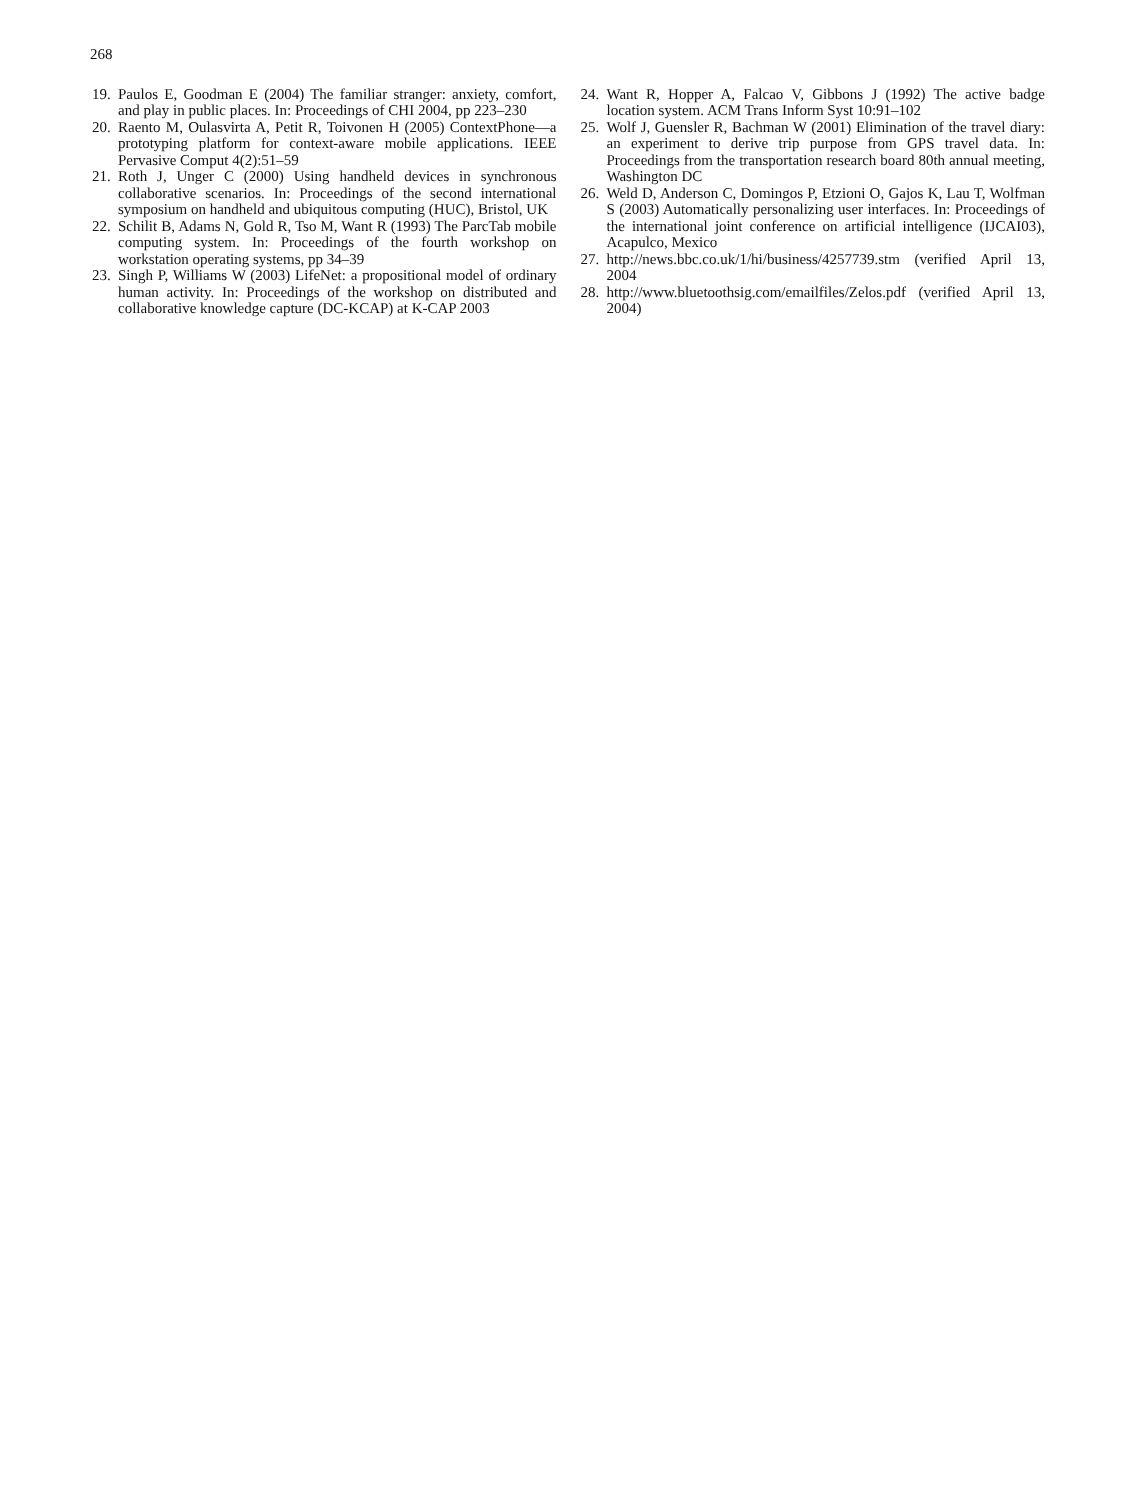268
19. Paulos E, Goodman E (2004) The familiar stranger: anxiety, comfort, and play in public places. In: Proceedings of CHI 2004, pp 223–230
20. Raento M, Oulasvirta A, Petit R, Toivonen H (2005) ContextPhone—a prototyping platform for context-aware mobile applications. IEEE Pervasive Comput 4(2):51–59
21. Roth J, Unger C (2000) Using handheld devices in synchronous collaborative scenarios. In: Proceedings of the second international symposium on handheld and ubiquitous computing (HUC), Bristol, UK
22. Schilit B, Adams N, Gold R, Tso M, Want R (1993) The ParcTab mobile computing system. In: Proceedings of the fourth workshop on workstation operating systems, pp 34–39
23. Singh P, Williams W (2003) LifeNet: a propositional model of ordinary human activity. In: Proceedings of the workshop on distributed and collaborative knowledge capture (DC-KCAP) at K-CAP 2003
24. Want R, Hopper A, Falcao V, Gibbons J (1992) The active badge location system. ACM Trans Inform Syst 10:91–102
25. Wolf J, Guensler R, Bachman W (2001) Elimination of the travel diary: an experiment to derive trip purpose from GPS travel data. In: Proceedings from the transportation research board 80th annual meeting, Washington DC
26. Weld D, Anderson C, Domingos P, Etzioni O, Gajos K, Lau T, Wolfman S (2003) Automatically personalizing user interfaces. In: Proceedings of the international joint conference on artificial intelligence (IJCAI03), Acapulco, Mexico
27. http://news.bbc.co.uk/1/hi/business/4257739.stm (verified April 13, 2004
28. http://www.bluetoothsig.com/emailfiles/Zelos.pdf (verified April 13, 2004)